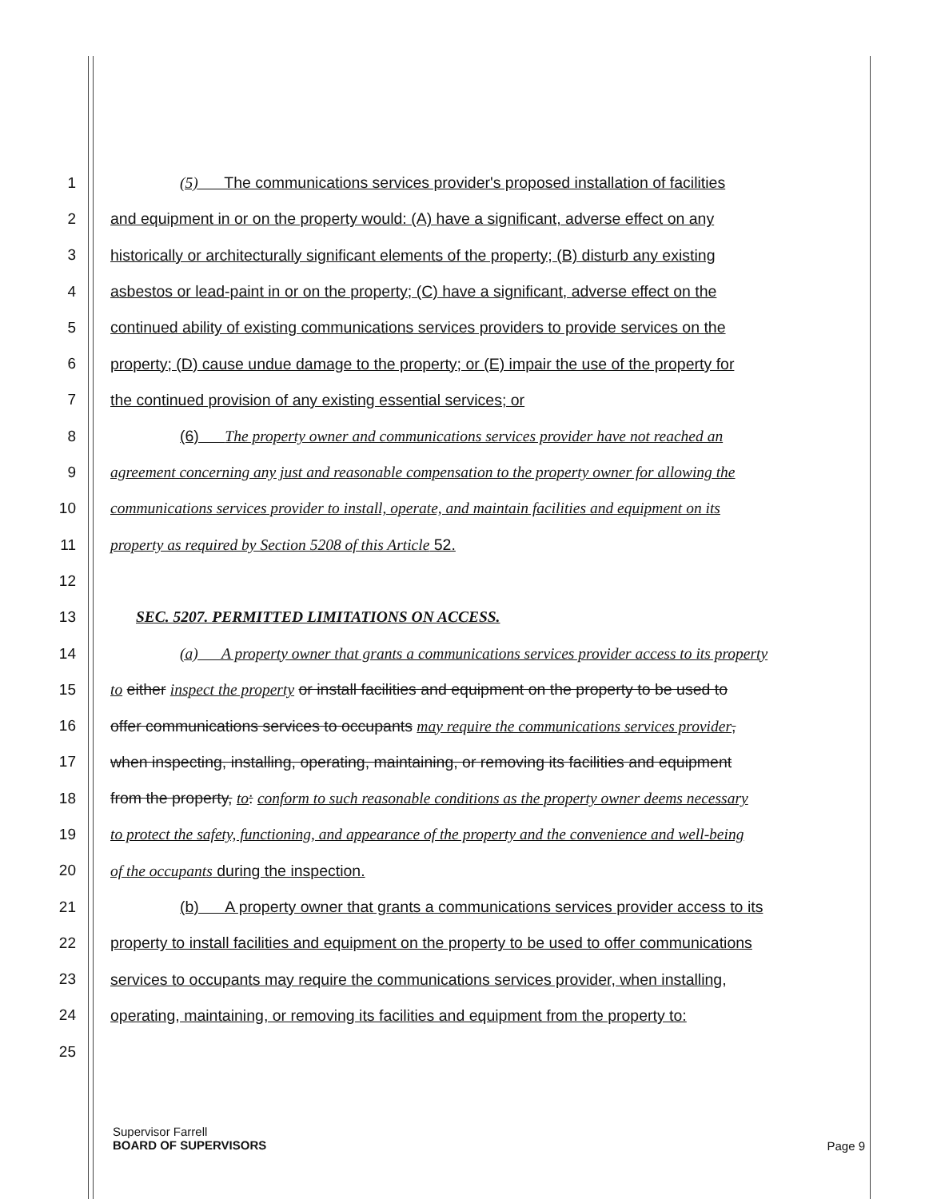1 (5) The communications services provider's proposed installation of facilities
2 and equipment in or on the property would: (A) have a significant, adverse effect on any
3 historically or architecturally significant elements of the property; (B) disturb any existing
4 asbestos or lead-paint in or on the property; (C) have a significant, adverse effect on the
5 continued ability of existing communications services providers to provide services on the
6 property; (D) cause undue damage to the property; or (E) impair the use of the property for
7 the continued provision of any existing essential services; or
8 (6) The property owner and communications services provider have not reached an
9 agreement concerning any just and reasonable compensation to the property owner for allowing the
10 communications services provider to install, operate, and maintain facilities and equipment on its
11 property as required by Section 5208 of this Article 52.
12
13 SEC. 5207. PERMITTED LIMITATIONS ON ACCESS.
14 (a) A property owner that grants a communications services provider access to its property
15 to either inspect the property or install facilities and equipment on the property to be used to
16 offer communications services to occupants may require the communications services provider,
17 when inspecting, installing, operating, maintaining, or removing its facilities and equipment
18 from the property, to: conform to such reasonable conditions as the property owner deems necessary
19 to protect the safety, functioning, and appearance of the property and the convenience and well-being
20 of the occupants during the inspection.
21 (b) A property owner that grants a communications services provider access to its
22 property to install facilities and equipment on the property to be used to offer communications
23 services to occupants may require the communications services provider, when installing,
24 operating, maintaining, or removing its facilities and equipment from the property to:
25
Page 9 Supervisor Farrell
BOARD OF SUPERVISORS